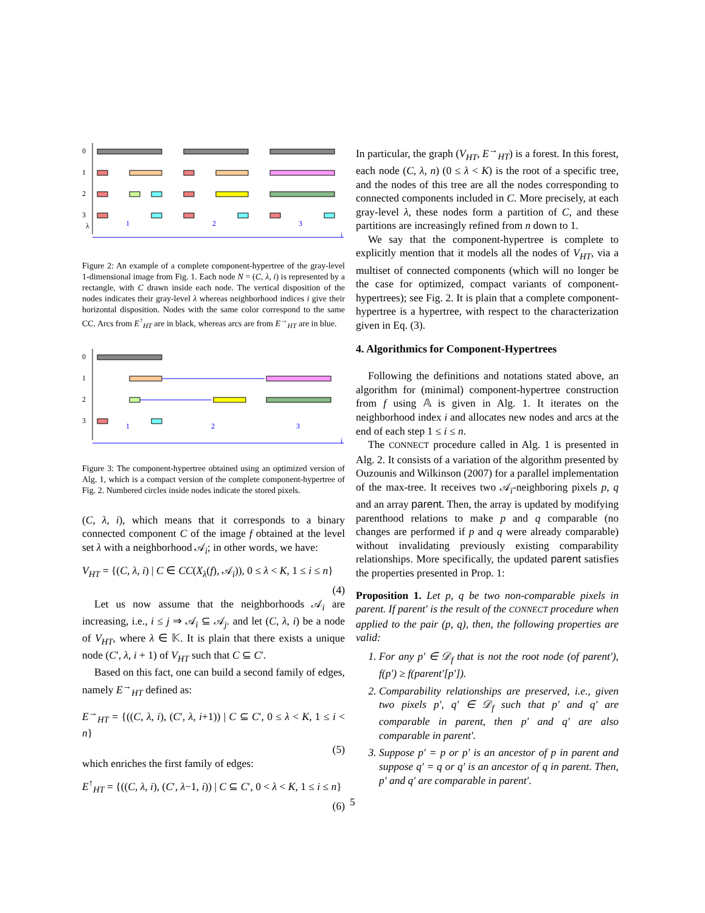0
1
2
3
1
2
3
i
λ
Figure 2: An example of a complete component-hypertree of the gray-level 1-dimensional image from Fig. 1. Each node N = (C, λ, i) is represented by a rectangle, with C drawn inside each node. The vertical disposition of the nodes indicates their gray-level λ whereas neighborhood indices i give their horizontal disposition. Nodes with the same color correspond to the same CC. Arcs from E<sup>↑</sup><sub>HT</sub> are in black, whereas arcs are from E<sup>→</sup><sub>HT</sub> are in blue.
0
1
2
3
1
2
3
i
Figure 3: The component-hypertree obtained using an optimized version of Alg. 1, which is a compact version of the complete component-hypertree of Fig. 2. Numbered circles inside nodes indicate the stored pixels.
(C, λ, i), which means that it corresponds to a binary connected component C of the image f obtained at the level set λ with a neighborhood 𝒜<sub>i</sub>; in other words, we have:
V<sub>HT</sub> = {(C, λ, i) | C ∈ CC(X<sub>λ</sub>(f), 𝒜<sub>i</sub>)), 0 ≤ λ < K, 1 ≤ i ≤ n}
(4)
Let us now assume that the neighborhoods 𝒜<sub>i</sub> are increasing, i.e., i ≤ j ⇒ 𝒜<sub>i</sub> ⊆ 𝒜<sub>j</sub>. and let (C, λ, i) be a node of V<sub>HT</sub>, where λ ∈ 𝕂. It is plain that there exists a unique node (C′, λ, i + 1) of V<sub>HT</sub> such that C ⊆ C′.
Based on this fact, one can build a second family of edges, namely E<sup>→</sup><sub>HT</sub> defined as:
E<sup>→</sup><sub>HT</sub> = {((C, λ, i), (C′, λ, i+1)) | C ⊆ C′, 0 ≤ λ < K, 1 ≤ i < n}
(5)
which enriches the first family of edges:
E<sup>↑</sup><sub>HT</sub> = {((C, λ, i), (C′, λ−1, i)) | C ⊆ C′, 0 < λ < K, 1 ≤ i ≤ n}
(6)
In particular, the graph (V<sub>HT</sub>, E<sup>→</sup><sub>HT</sub>) is a forest. In this forest, each node (C, λ, n) (0 ≤ λ < K) is the root of a specific tree, and the nodes of this tree are all the nodes corresponding to connected components included in C. More precisely, at each gray-level λ, these nodes form a partition of C, and these partitions are increasingly refined from n down to 1.
We say that the component-hypertree is complete to explicitly mention that it models all the nodes of V<sub>HT</sub>, via a multiset of connected components (which will no longer be the case for optimized, compact variants of component-hypertrees); see Fig. 2. It is plain that a complete component-hypertree is a hypertree, with respect to the characterization given in Eq. (3).
4. Algorithmics for Component-Hypertrees
Following the definitions and notations stated above, an algorithm for (minimal) component-hypertree construction from f using 𝔸 is given in Alg. 1. It iterates on the neighborhood index i and allocates new nodes and arcs at the end of each step 1 ≤ i ≤ n.
The CONNECT procedure called in Alg. 1 is presented in Alg. 2. It consists of a variation of the algorithm presented by Ouzounis and Wilkinson (2007) for a parallel implementation of the max-tree. It receives two 𝒜<sub>i</sub>-neighboring pixels p, q and an array parent. Then, the array is updated by modifying parenthood relations to make p and q comparable (no changes are performed if p and q were already comparable) without invalidating previously existing comparability relationships. More specifically, the updated parent satisfies the properties presented in Prop. 1:
Proposition 1. Let p, q be two non-comparable pixels in parent. If parent′ is the result of the CONNECT procedure when applied to the pair (p, q), then, the following properties are valid:
1. For any p′ ∈ 𝒟<sub>f</sub> that is not the root node (of parent′), f(p′) ≥ f(parent′[p′]).
2. Comparability relationships are preserved, i.e., given two pixels p′, q′ ∈ 𝒟<sub>f</sub> such that p′ and q′ are comparable in parent, then p′ and q′ are also comparable in parent′.
3. Suppose p′ = p or p′ is an ancestor of p in parent and suppose q′ = q or q′ is an ancestor of q in parent. Then, p′ and q′ are comparable in parent′.
5